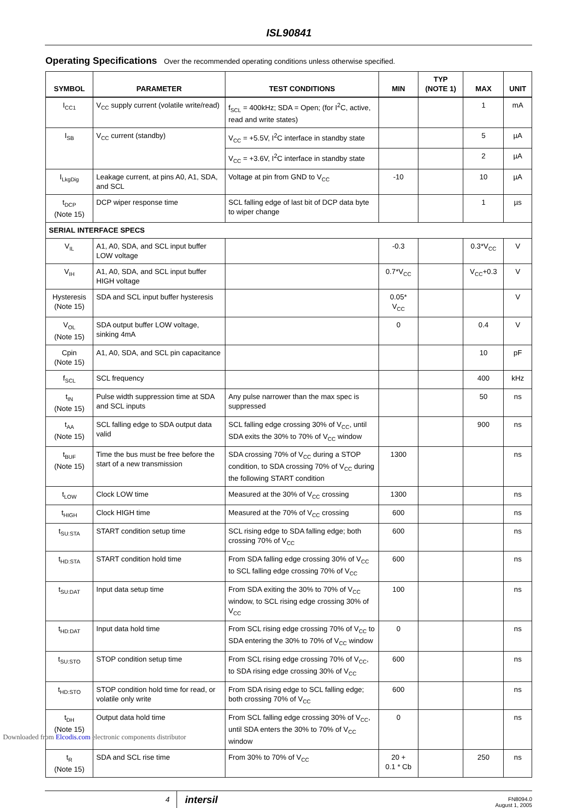ISL90841
Operating Specifications Over the recommended operating conditions unless otherwise specified.
| SYMBOL | PARAMETER | TEST CONDITIONS | MIN | TYP (NOTE 1) | MAX | UNIT |
| --- | --- | --- | --- | --- | --- | --- |
| I<sub>CC1</sub> | V<sub>CC</sub> supply current (volatile write/read) | f<sub>SCL</sub> = 400kHz; SDA = Open; (for I<sup>2</sup>C, active, read and write states) | | | 1 | mA |
| I<sub>SB</sub> | V<sub>CC</sub> current (standby) | V<sub>CC</sub> = +5.5V, I<sup>2</sup>C interface in standby state | | | 5 | µA |
| | | V<sub>CC</sub> = +3.6V, I<sup>2</sup>C interface in standby state | | | 2 | µA |
| I<sub>LkgDig</sub> | Leakage current, at pins A0, A1, SDA, and SCL | Voltage at pin from GND to V<sub>CC</sub> | -10 | | 10 | µA |
| t<sub>DCP</sub> (Note 15) | DCP wiper response time | SCL falling edge of last bit of DCP data byte to wiper change | | | 1 | µs |
| SERIAL INTERFACE SPECS | | | | | | |
| V<sub>IL</sub> | A1, A0, SDA, and SCL input buffer LOW voltage | | -0.3 | | 0.3*V<sub>CC</sub> | V |
| V<sub>IH</sub> | A1, A0, SDA, and SCL input buffer HIGH voltage | | 0.7*V<sub>CC</sub> | | V<sub>CC</sub>+0.3 | V |
| Hysteresis (Note 15) | SDA and SCL input buffer hysteresis | | 0.05* V<sub>CC</sub> | | | V |
| V<sub>OL</sub> (Note 15) | SDA output buffer LOW voltage, sinking 4mA | | 0 | | 0.4 | V |
| Cpin (Note 15) | A1, A0, SDA, and SCL pin capacitance | | | | 10 | pF |
| f<sub>SCL</sub> | SCL frequency | | | | 400 | kHz |
| t<sub>IN</sub> (Note 15) | Pulse width suppression time at SDA and SCL inputs | Any pulse narrower than the max spec is suppressed | | | 50 | ns |
| t<sub>AA</sub> (Note 15) | SCL falling edge to SDA output data valid | SCL falling edge crossing 30% of V<sub>CC</sub>, until SDA exits the 30% to 70% of V<sub>CC</sub> window | | | 900 | ns |
| t<sub>BUF</sub> (Note 15) | Time the bus must be free before the start of a new transmission | SDA crossing 70% of V<sub>CC</sub> during a STOP condition, to SDA crossing 70% of V<sub>CC</sub> during the following START condition | 1300 | | | ns |
| t<sub>LOW</sub> | Clock LOW time | Measured at the 30% of V<sub>CC</sub> crossing | 1300 | | | ns |
| t<sub>HIGH</sub> | Clock HIGH time | Measured at the 70% of V<sub>CC</sub> crossing | 600 | | | ns |
| t<sub>SU:STA</sub> | START condition setup time | SCL rising edge to SDA falling edge; both crossing 70% of V<sub>CC</sub> | 600 | | | ns |
| t<sub>HD:STA</sub> | START condition hold time | From SDA falling edge crossing 30% of V<sub>CC</sub> to SCL falling edge crossing 70% of V<sub>CC</sub> | 600 | | | ns |
| t<sub>SU:DAT</sub> | Input data setup time | From SDA exiting the 30% to 70% of V<sub>CC</sub> window, to SCL rising edge crossing 30% of V<sub>CC</sub> | 100 | | | ns |
| t<sub>HD:DAT</sub> | Input data hold time | From SCL rising edge crossing 70% of V<sub>CC</sub> to SDA entering the 30% to 70% of V<sub>CC</sub> window | 0 | | | ns |
| t<sub>SU:STO</sub> | STOP condition setup time | From SCL rising edge crossing 70% of V<sub>CC</sub>, to SDA rising edge crossing 30% of V<sub>CC</sub> | 600 | | | ns |
| t<sub>HD:STO</sub> | STOP condition hold time for read, or volatile only write | From SDA rising edge to SCL falling edge; both crossing 70% of V<sub>CC</sub> | 600 | | | ns |
| t<sub>DH</sub> (Note 15) | Output data hold time | From SCL falling edge crossing 30% of V<sub>CC</sub>, until SDA enters the 30% to 70% of V<sub>CC</sub> window | 0 | | | ns |
| t<sub>R</sub> (Note 15) | SDA and SCL rise time | From 30% to 70% of V<sub>CC</sub> | 20 + 0.1 * Cb | | 250 | ns |
4
intersil
FN8094.0
August 1, 2005
Downloaded from Elcodis.com electronic components distributor